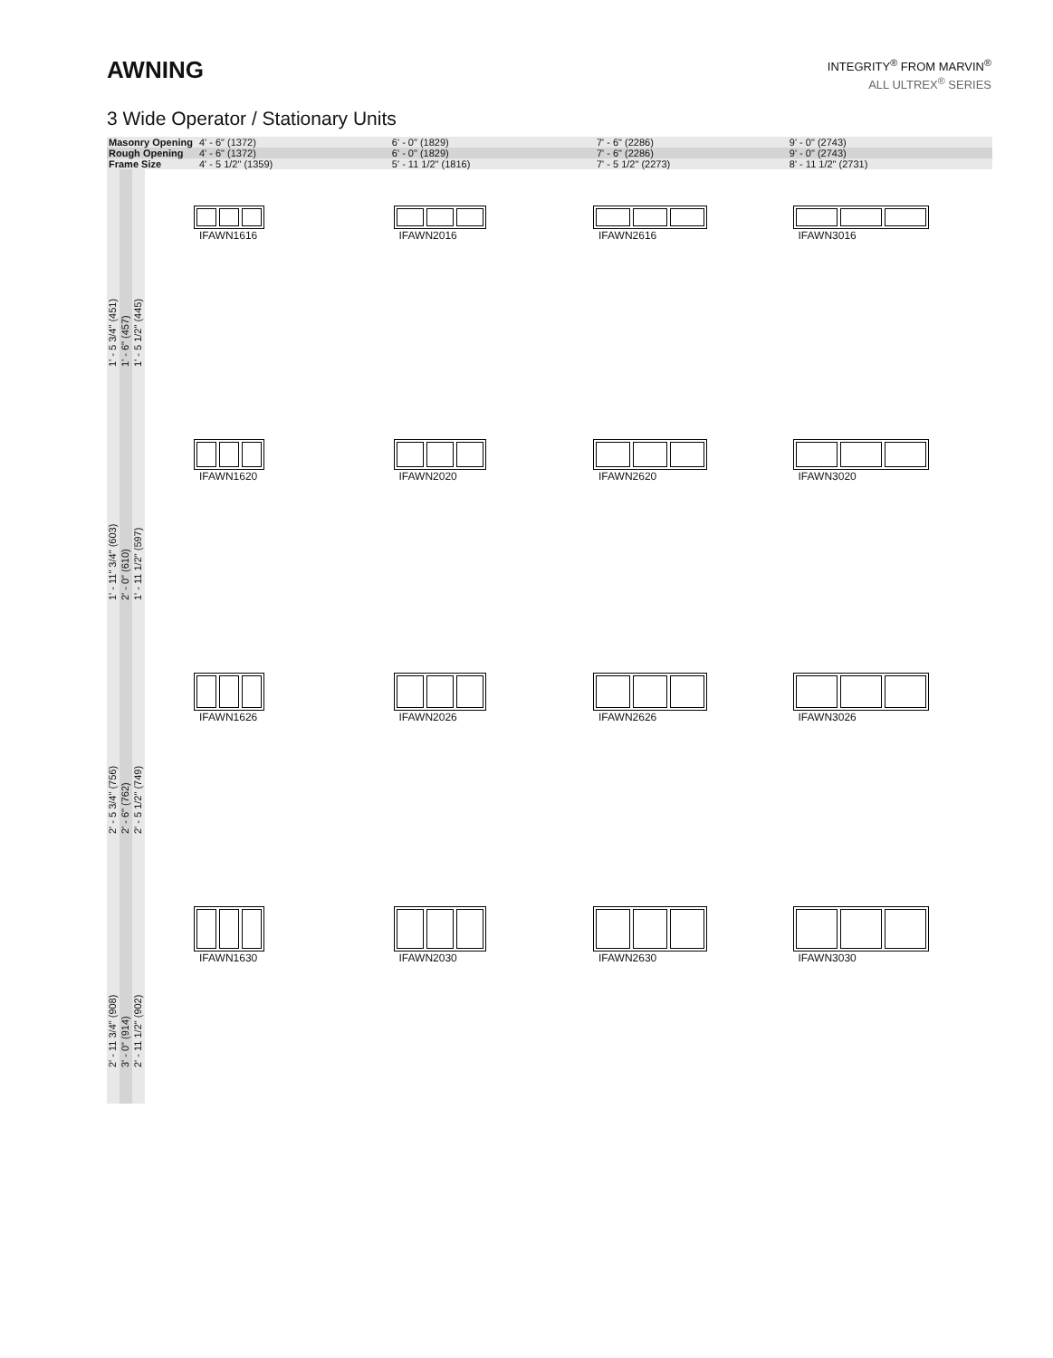AWNING
INTEGRITY<sup>®</sup> FROM MARVIN<sup>®</sup>
ALL ULTREX<sup>®</sup> SERIES
3 Wide Operator / Stationary Units
| Masonry Opening | 4' - 6" (1372) | 6' - 0" (1829) | 7' - 6" (2286) | 9' - 0" (2743) |
| Rough Opening | 4' - 6" (1372) | 6' - 0" (1829) | 7' - 6" (2286) | 9' - 0" (2743) |
| Frame Size | 4' - 5 1/2" (1359) | 5' - 11 1/2" (1816) | 7' - 5 1/2" (2273) | 8' - 11 1/2" (2731) |
1' - 5 3/4" (451)
1' - 6" (457)
1' - 5 1/2" (445)
IFAWN1616 IFAWN2016 IFAWN2616 IFAWN3016
1' - 11" 3/4" (603)
2' - 0" (610)
1' - 11 1/2" (597)
IFAWN1620 IFAWN2020 IFAWN2620 IFAWN3020
2' - 5 3/4" (756)
2' - 6" (762)
2' - 5 1/2" (749)
IFAWN1626 IFAWN2026 IFAWN2626 IFAWN3026
2' - 11 3/4" (908)
3' - 0" (914)
2' - 11 1/2" (902)
IFAWN1630 IFAWN2030 IFAWN2630 IFAWN3030